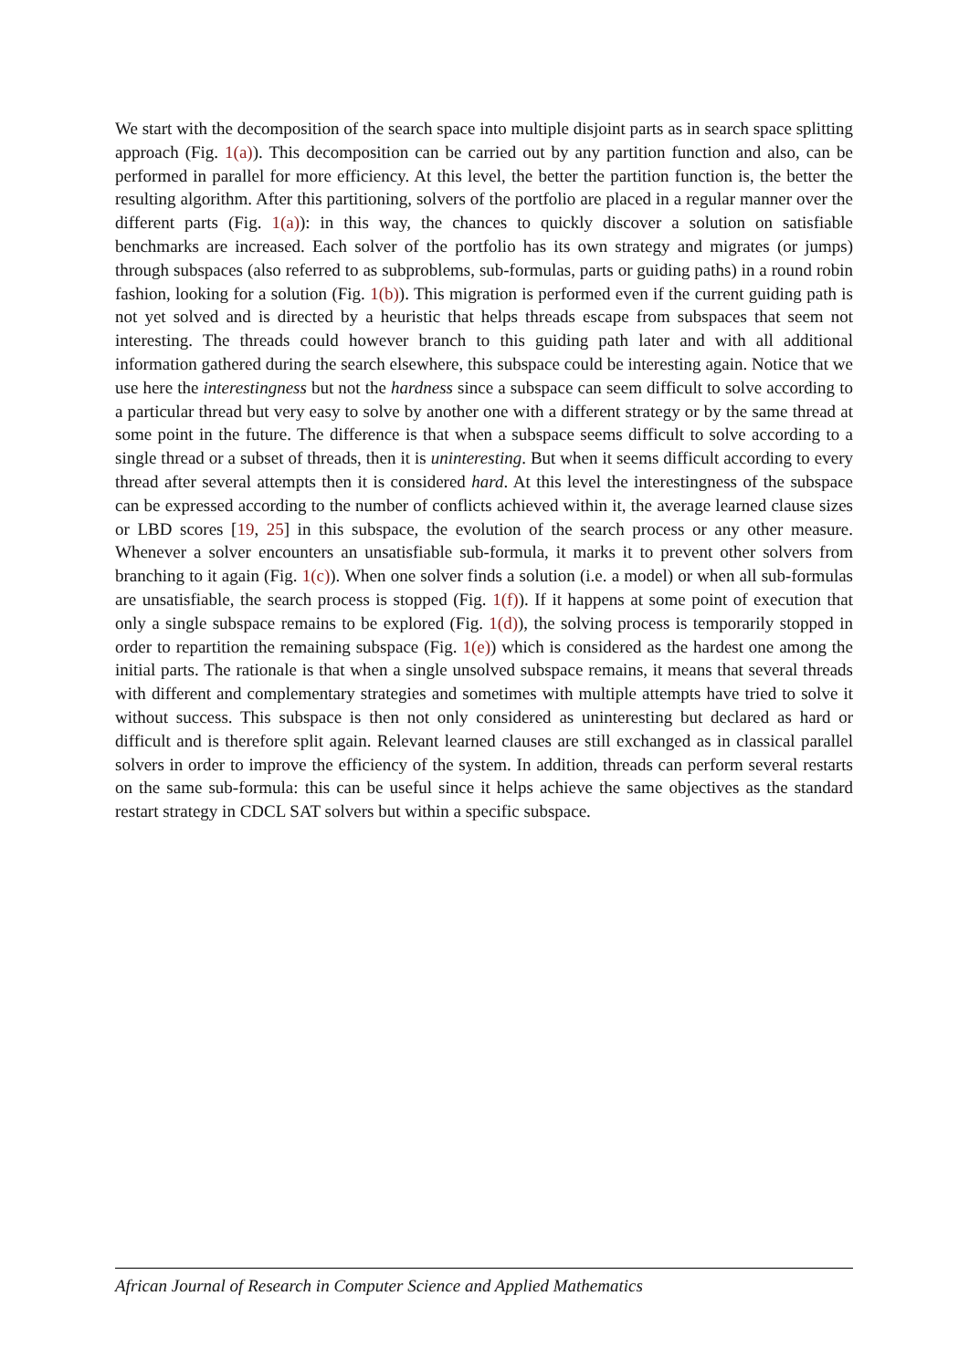We start with the decomposition of the search space into multiple disjoint parts as in search space splitting approach (Fig. 1(a)). This decomposition can be carried out by any partition function and also, can be performed in parallel for more efficiency. At this level, the better the partition function is, the better the resulting algorithm. After this partitioning, solvers of the portfolio are placed in a regular manner over the different parts (Fig. 1(a)): in this way, the chances to quickly discover a solution on satisfiable benchmarks are increased. Each solver of the portfolio has its own strategy and migrates (or jumps) through subspaces (also referred to as subproblems, sub-formulas, parts or guiding paths) in a round robin fashion, looking for a solution (Fig. 1(b)). This migration is performed even if the current guiding path is not yet solved and is directed by a heuristic that helps threads escape from subspaces that seem not interesting. The threads could however branch to this guiding path later and with all additional information gathered during the search elsewhere, this subspace could be interesting again. Notice that we use here the interestingness but not the hardness since a subspace can seem difficult to solve according to a particular thread but very easy to solve by another one with a different strategy or by the same thread at some point in the future. The difference is that when a subspace seems difficult to solve according to a single thread or a subset of threads, then it is uninteresting. But when it seems difficult according to every thread after several attempts then it is considered hard. At this level the interestingness of the subspace can be expressed according to the number of conflicts achieved within it, the average learned clause sizes or LBD scores [19, 25] in this subspace, the evolution of the search process or any other measure. Whenever a solver encounters an unsatisfiable sub-formula, it marks it to prevent other solvers from branching to it again (Fig. 1(c)). When one solver finds a solution (i.e. a model) or when all sub-formulas are unsatisfiable, the search process is stopped (Fig. 1(f)). If it happens at some point of execution that only a single subspace remains to be explored (Fig. 1(d)), the solving process is temporarily stopped in order to repartition the remaining subspace (Fig. 1(e)) which is considered as the hardest one among the initial parts. The rationale is that when a single unsolved subspace remains, it means that several threads with different and complementary strategies and sometimes with multiple attempts have tried to solve it without success. This subspace is then not only considered as uninteresting but declared as hard or difficult and is therefore split again. Relevant learned clauses are still exchanged as in classical parallel solvers in order to improve the efficiency of the system. In addition, threads can perform several restarts on the same sub-formula: this can be useful since it helps achieve the same objectives as the standard restart strategy in CDCL SAT solvers but within a specific subspace.
African Journal of Research in Computer Science and Applied Mathematics